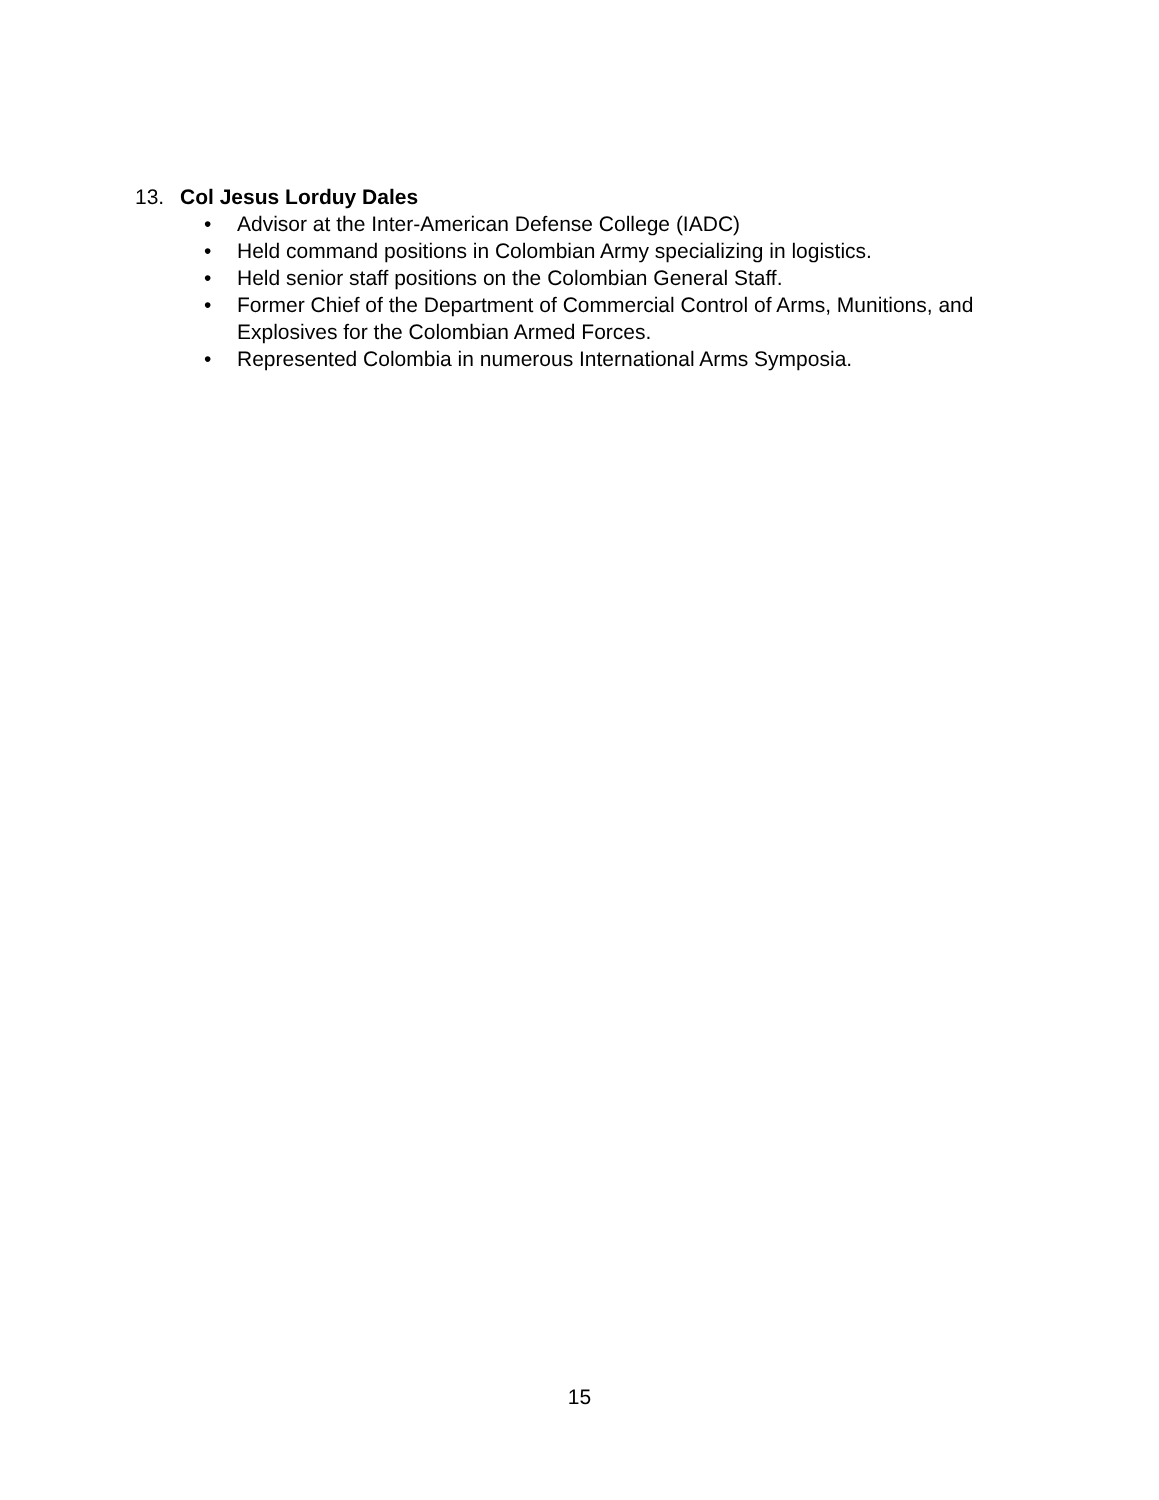13. Col Jesus Lorduy Dales
• Advisor at the Inter-American Defense College (IADC)
• Held command positions in Colombian Army specializing in logistics.
• Held senior staff positions on the Colombian General Staff.
• Former Chief of the Department of Commercial Control of Arms, Munitions, and Explosives for the Colombian Armed Forces.
• Represented Colombia in numerous International Arms Symposia.
15